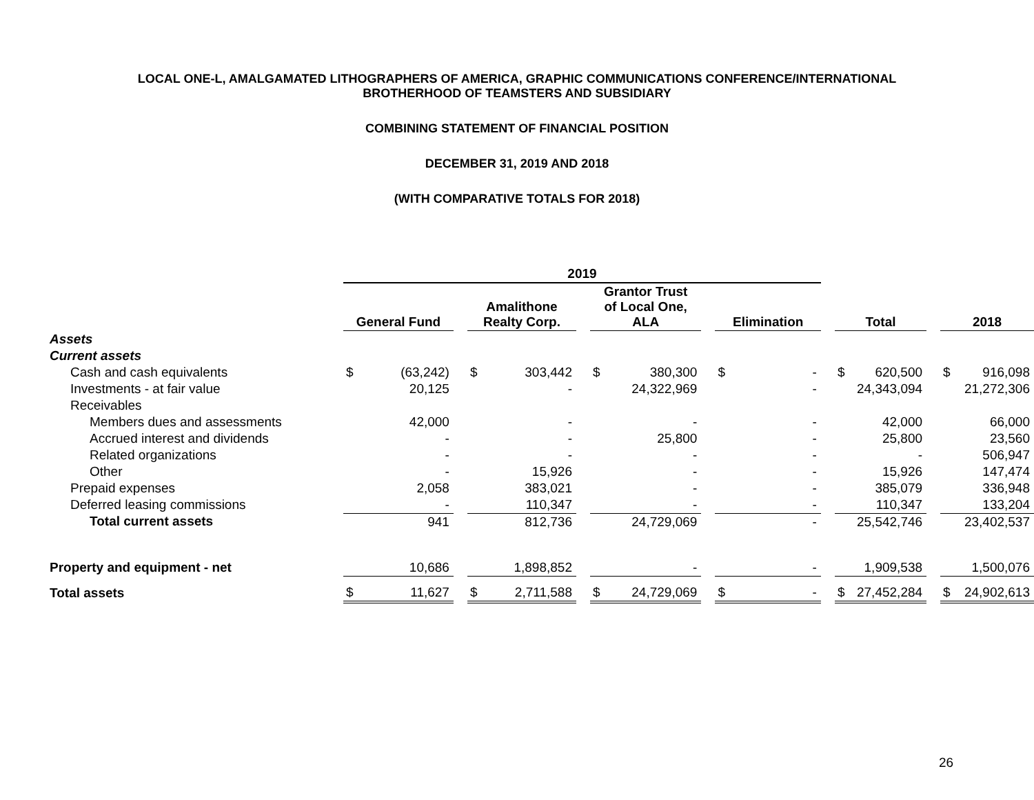LOCAL ONE-L, AMALGAMATED LITHOGRAPHERS OF AMERICA, GRAPHIC COMMUNICATIONS CONFERENCE/INTERNATIONAL
BROTHERHOOD OF TEAMSTERS AND SUBSIDIARY
COMBINING STATEMENT OF FINANCIAL POSITION
DECEMBER 31, 2019 AND 2018
(WITH COMPARATIVE TOTALS FOR 2018)
| | 2019 | | | | | | | | | | | | | | | | |
| --- | --- | --- | --- | --- | --- | --- | --- | --- | --- | --- | --- | --- | --- | --- | --- | --- | --- |
| | General Fund | | | Amalithone Realty Corp. | | | Grantor Trust of Local One, ALA | | | Elimination | | | Total | | | 2018 | |
| Assets | | | | | | | | | | | | | | | | | |
| Current assets | | | | | | | | | | | | | | | | | |
| Cash and cash equivalents | $ | (63,242) | | $ | 303,442 | | $ | 380,300 | | $ | - | | $ | 620,500 | | $ | 916,098 |
| Investments - at fair value | | 20,125 | | | - | | | 24,322,969 | | | - | | | 24,343,094 | | | 21,272,306 |
| Receivables | | | | | | | | | | | | | | | | | |
| Members dues and assessments | | 42,000 | | | - | | | - | | | - | | | 42,000 | | | 66,000 |
| Accrued interest and dividends | | - | | | - | | | 25,800 | | | - | | | 25,800 | | | 23,560 |
| Related organizations | | - | | | - | | | - | | | - | | | - | | | 506,947 |
| Other | | - | | | 15,926 | | | - | | | - | | | 15,926 | | | 147,474 |
| Prepaid expenses | | 2,058 | | | 383,021 | | | - | | | - | | | 385,079 | | | 336,948 |
| Deferred leasing commissions | | - | | | 110,347 | | | - | | | - | | | 110,347 | | | 133,204 |
| Total current assets | | 941 | | | 812,736 | | | 24,729,069 | | | - | | | 25,542,746 | | | 23,402,537 |
| Property and equipment - net | | 10,686 | | | 1,898,852 | | | - | | | - | | | 1,909,538 | | | 1,500,076 |
| Total assets | $ | 11,627 | | $ | 2,711,588 | | $ | 24,729,069 | | $ | - | | $ | 27,452,284 | | $ | 24,902,613 |
26